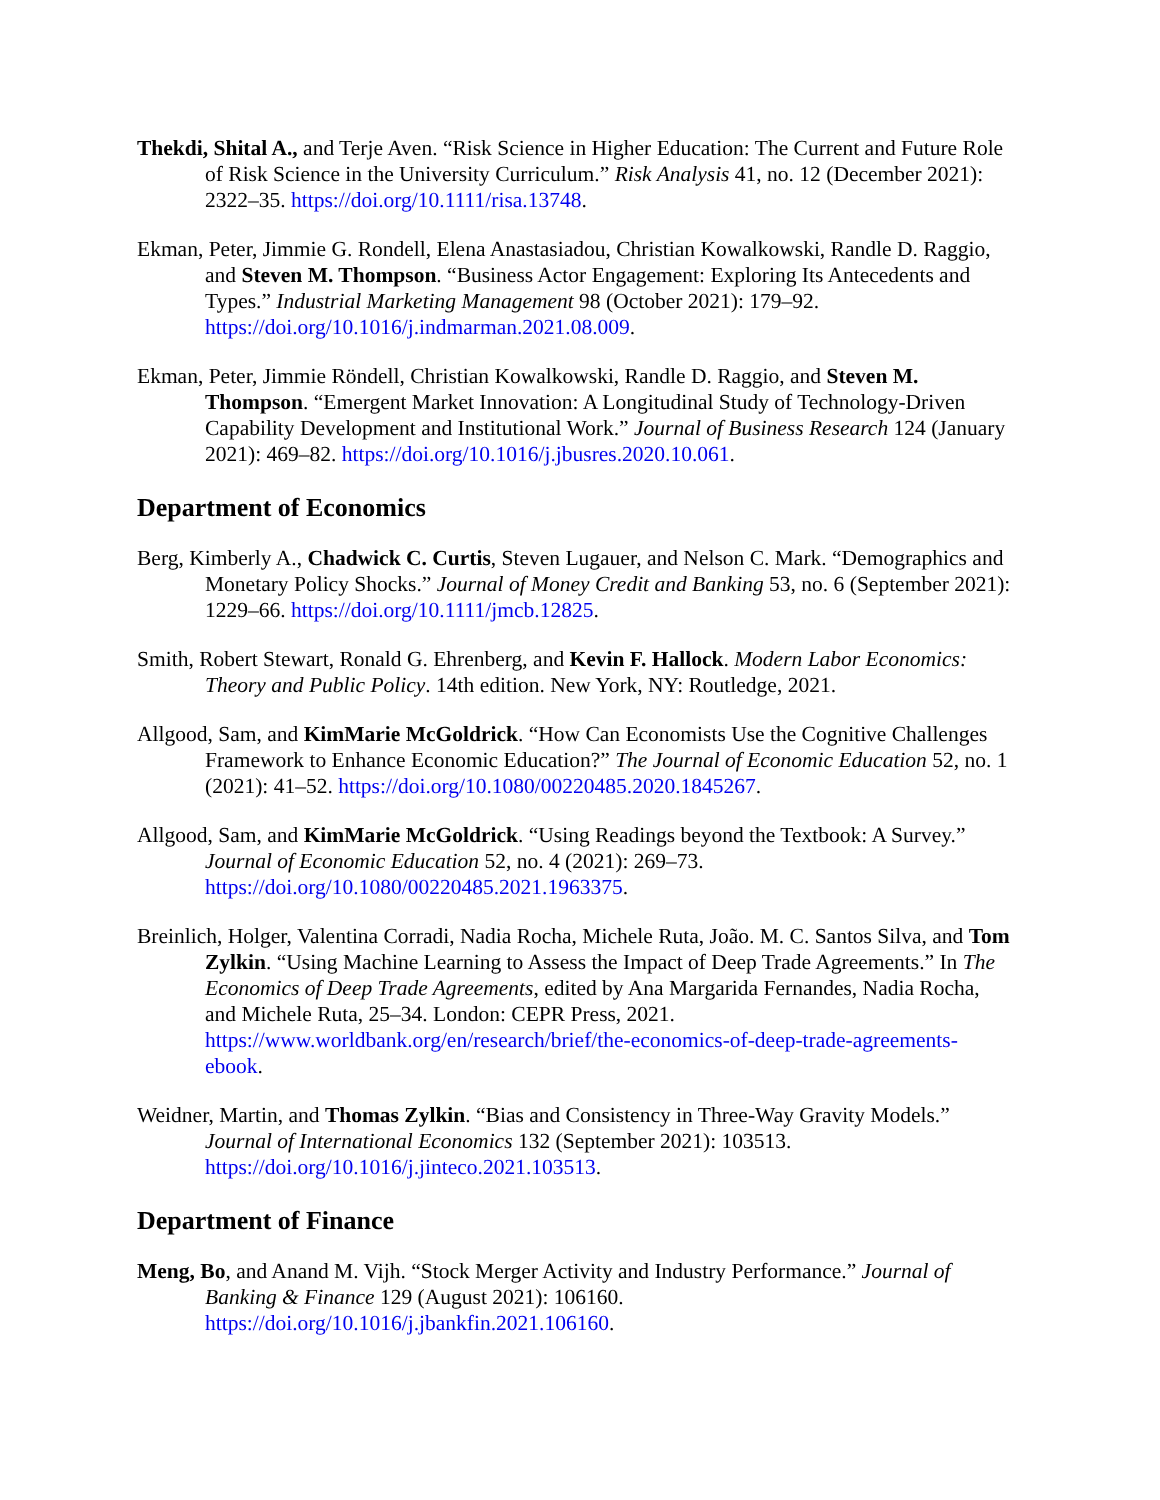Thekdi, Shital A., and Terje Aven. “Risk Science in Higher Education: The Current and Future Role of Risk Science in the University Curriculum.” Risk Analysis 41, no. 12 (December 2021): 2322–35. https://doi.org/10.1111/risa.13748.
Ekman, Peter, Jimmie G. Rondell, Elena Anastasiadou, Christian Kowalkowski, Randle D. Raggio, and Steven M. Thompson. “Business Actor Engagement: Exploring Its Antecedents and Types.” Industrial Marketing Management 98 (October 2021): 179–92. https://doi.org/10.1016/j.indmarman.2021.08.009.
Ekman, Peter, Jimmie Röndell, Christian Kowalkowski, Randle D. Raggio, and Steven M. Thompson. “Emergent Market Innovation: A Longitudinal Study of Technology-Driven Capability Development and Institutional Work.” Journal of Business Research 124 (January 2021): 469–82. https://doi.org/10.1016/j.jbusres.2020.10.061.
Department of Economics
Berg, Kimberly A., Chadwick C. Curtis, Steven Lugauer, and Nelson C. Mark. “Demographics and Monetary Policy Shocks.” Journal of Money Credit and Banking 53, no. 6 (September 2021): 1229–66. https://doi.org/10.1111/jmcb.12825.
Smith, Robert Stewart, Ronald G. Ehrenberg, and Kevin F. Hallock. Modern Labor Economics: Theory and Public Policy. 14th edition. New York, NY: Routledge, 2021.
Allgood, Sam, and KimMarie McGoldrick. “How Can Economists Use the Cognitive Challenges Framework to Enhance Economic Education?” The Journal of Economic Education 52, no. 1 (2021): 41–52. https://doi.org/10.1080/00220485.2020.1845267.
Allgood, Sam, and KimMarie McGoldrick. “Using Readings beyond the Textbook: A Survey.” Journal of Economic Education 52, no. 4 (2021): 269–73. https://doi.org/10.1080/00220485.2021.1963375.
Breinlich, Holger, Valentina Corradi, Nadia Rocha, Michele Ruta, João. M. C. Santos Silva, and Tom Zylkin. “Using Machine Learning to Assess the Impact of Deep Trade Agreements.” In The Economics of Deep Trade Agreements, edited by Ana Margarida Fernandes, Nadia Rocha, and Michele Ruta, 25–34. London: CEPR Press, 2021. https://www.worldbank.org/en/research/brief/the-economics-of-deep-trade-agreements-ebook.
Weidner, Martin, and Thomas Zylkin. “Bias and Consistency in Three-Way Gravity Models.” Journal of International Economics 132 (September 2021): 103513. https://doi.org/10.1016/j.jinteco.2021.103513.
Department of Finance
Meng, Bo, and Anand M. Vijh. “Stock Merger Activity and Industry Performance.” Journal of Banking & Finance 129 (August 2021): 106160. https://doi.org/10.1016/j.jbankfin.2021.106160.